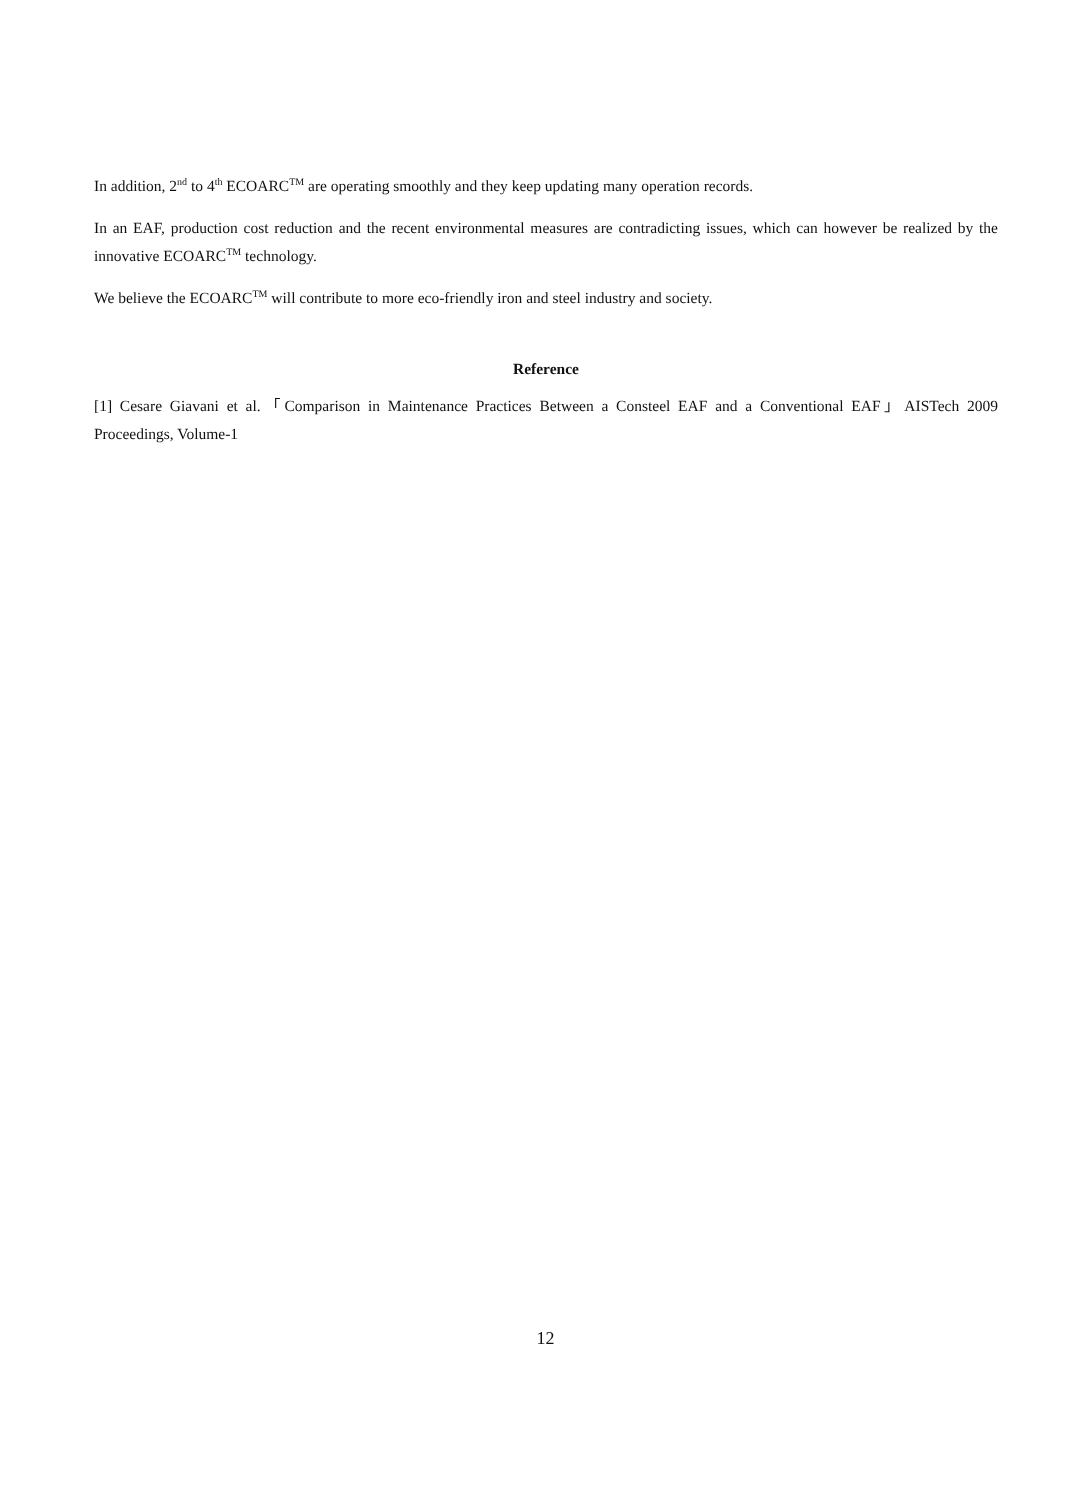In addition, 2<sup>nd</sup> to 4<sup>th</sup> ECOARC<sup>TM</sup> are operating smoothly and they keep updating many operation records.
In an EAF, production cost reduction and the recent environmental measures are contradicting issues, which can however be realized by the innovative ECOARC<sup>TM</sup> technology.
We believe the ECOARC<sup>TM</sup> will contribute to more eco-friendly iron and steel industry and society.
Reference
[1] Cesare Giavani et al.「Comparison in Maintenance Practices Between a Consteel EAF and a Conventional EAF」AISTech 2009 Proceedings, Volume-1
12